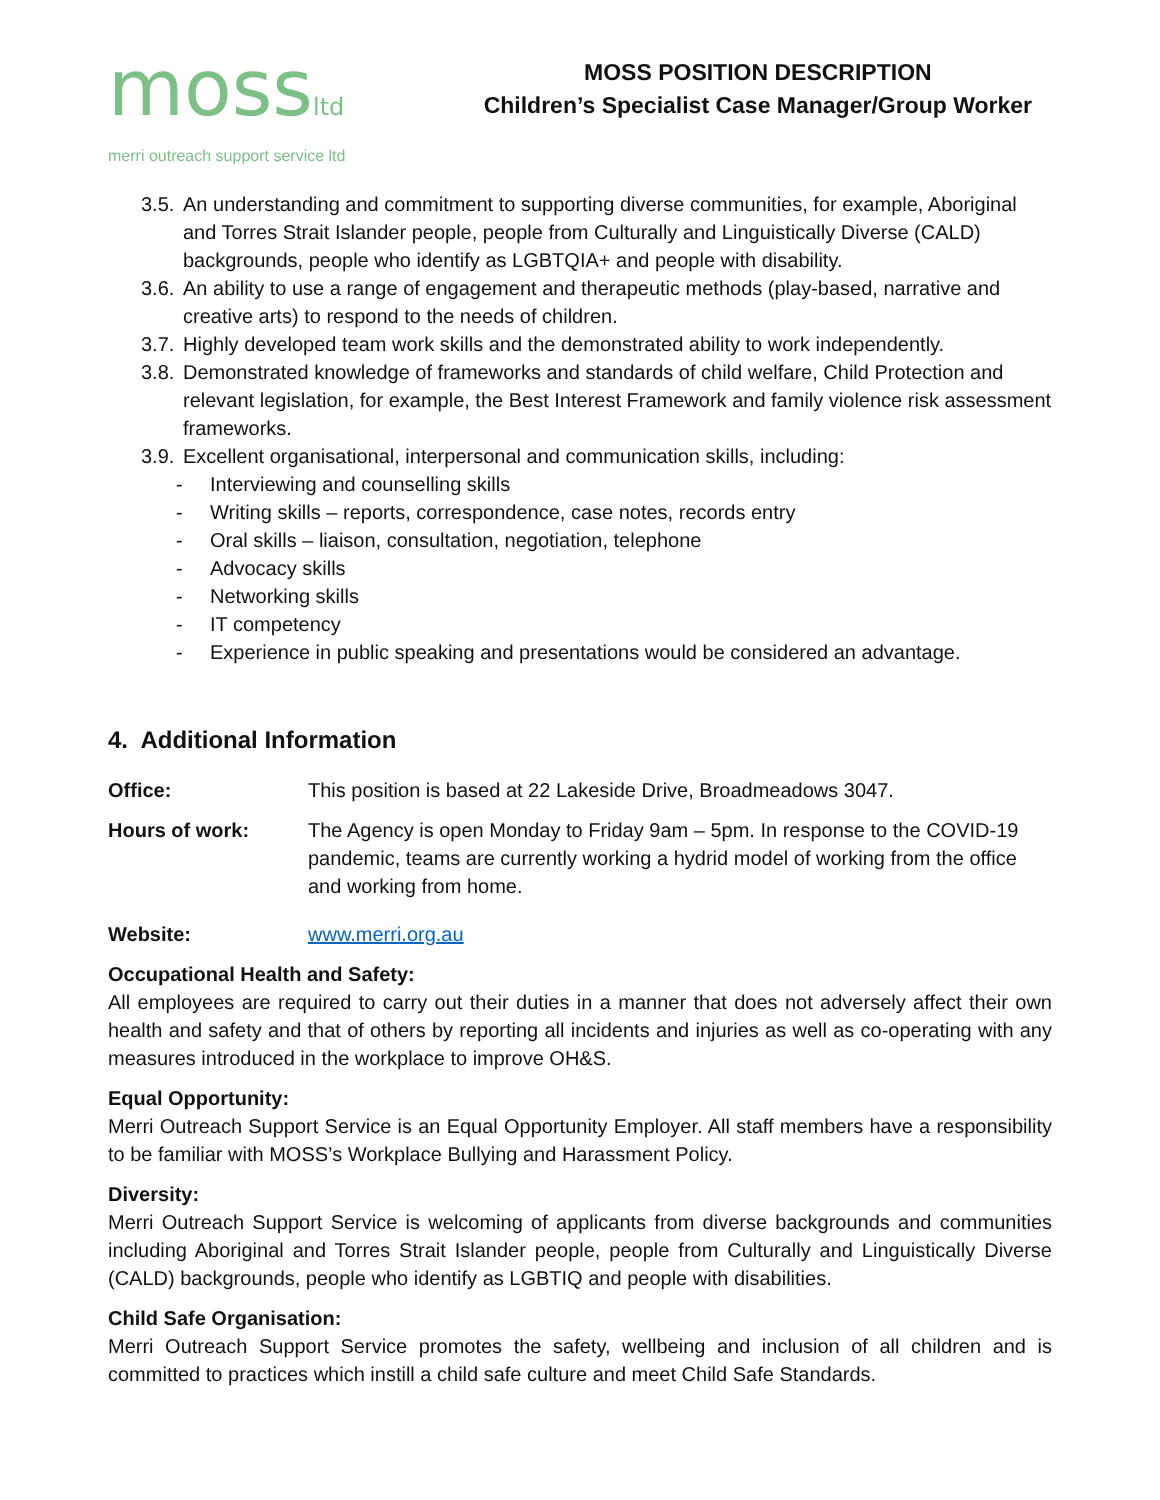mossltd
merri outreach support service ltd
MOSS POSITION DESCRIPTION
Children’s Specialist Case Manager/Group Worker
3.5. An understanding and commitment to supporting diverse communities, for example, Aboriginal and Torres Strait Islander people, people from Culturally and Linguistically Diverse (CALD) backgrounds, people who identify as LGBTQIA+ and people with disability.
3.6. An ability to use a range of engagement and therapeutic methods (play-based, narrative and creative arts) to respond to the needs of children.
3.7. Highly developed team work skills and the demonstrated ability to work independently.
3.8. Demonstrated knowledge of frameworks and standards of child welfare, Child Protection and relevant legislation, for example, the Best Interest Framework and family violence risk assessment frameworks.
3.9. Excellent organisational, interpersonal and communication skills, including:
- Interviewing and counselling skills
- Writing skills – reports, correspondence, case notes, records entry
- Oral skills – liaison, consultation, negotiation, telephone
- Advocacy skills
- Networking skills
- IT competency
- Experience in public speaking and presentations would be considered an advantage.
4. Additional Information
Office: This position is based at 22 Lakeside Drive, Broadmeadows 3047.
Hours of work: The Agency is open Monday to Friday 9am – 5pm. In response to the COVID-19 pandemic, teams are currently working a hydrid model of working from the office and working from home.
Website: www.merri.org.au
Occupational Health and Safety:
All employees are required to carry out their duties in a manner that does not adversely affect their own health and safety and that of others by reporting all incidents and injuries as well as co-operating with any measures introduced in the workplace to improve OH&S.
Equal Opportunity:
Merri Outreach Support Service is an Equal Opportunity Employer. All staff members have a responsibility to be familiar with MOSS’s Workplace Bullying and Harassment Policy.
Diversity:
Merri Outreach Support Service is welcoming of applicants from diverse backgrounds and communities including Aboriginal and Torres Strait Islander people, people from Culturally and Linguistically Diverse (CALD) backgrounds, people who identify as LGBTIQ and people with disabilities.
Child Safe Organisation:
Merri Outreach Support Service promotes the safety, wellbeing and inclusion of all children and is committed to practices which instill a child safe culture and meet Child Safe Standards.